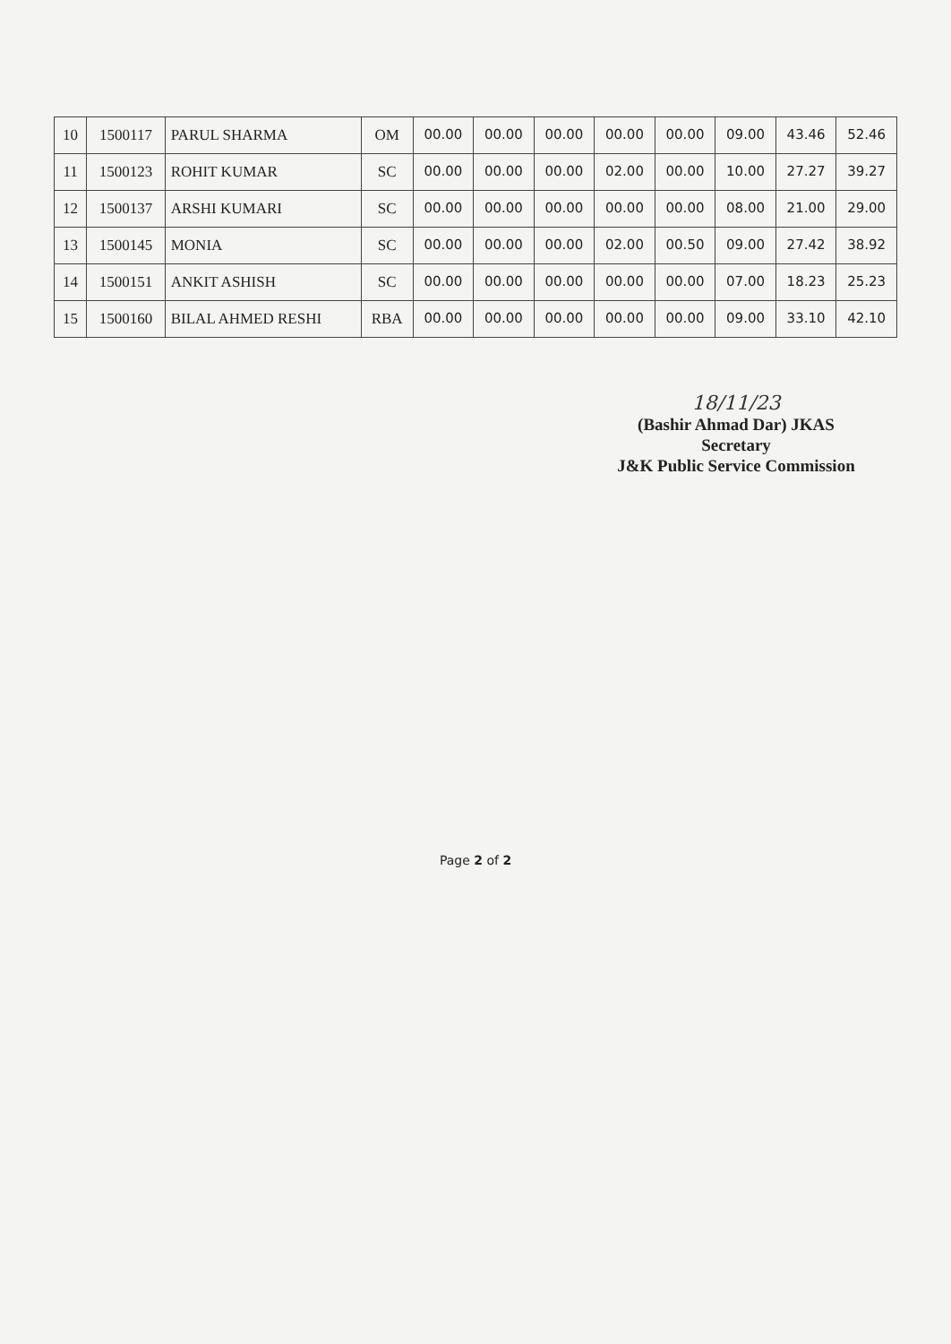| 10 | 1500117 | PARUL SHARMA | OM | 00.00 | 00.00 | 00.00 | 00.00 | 00.00 | 09.00 | 43.46 | 52.46 |
| 11 | 1500123 | ROHIT KUMAR | SC | 00.00 | 00.00 | 00.00 | 02.00 | 00.00 | 10.00 | 27.27 | 39.27 |
| 12 | 1500137 | ARSHI KUMARI | SC | 00.00 | 00.00 | 00.00 | 00.00 | 00.00 | 08.00 | 21.00 | 29.00 |
| 13 | 1500145 | MONIA | SC | 00.00 | 00.00 | 00.00 | 02.00 | 00.50 | 09.00 | 27.42 | 38.92 |
| 14 | 1500151 | ANKIT ASHISH | SC | 00.00 | 00.00 | 00.00 | 00.00 | 00.00 | 07.00 | 18.23 | 25.23 |
| 15 | 1500160 | BILAL AHMED RESHI | RBA | 00.00 | 00.00 | 00.00 | 00.00 | 00.00 | 09.00 | 33.10 | 42.10 |
18/11/23
(Bashir Ahmad Dar) JKAS
Secretary
J&K Public Service Commission
Page 2 of 2